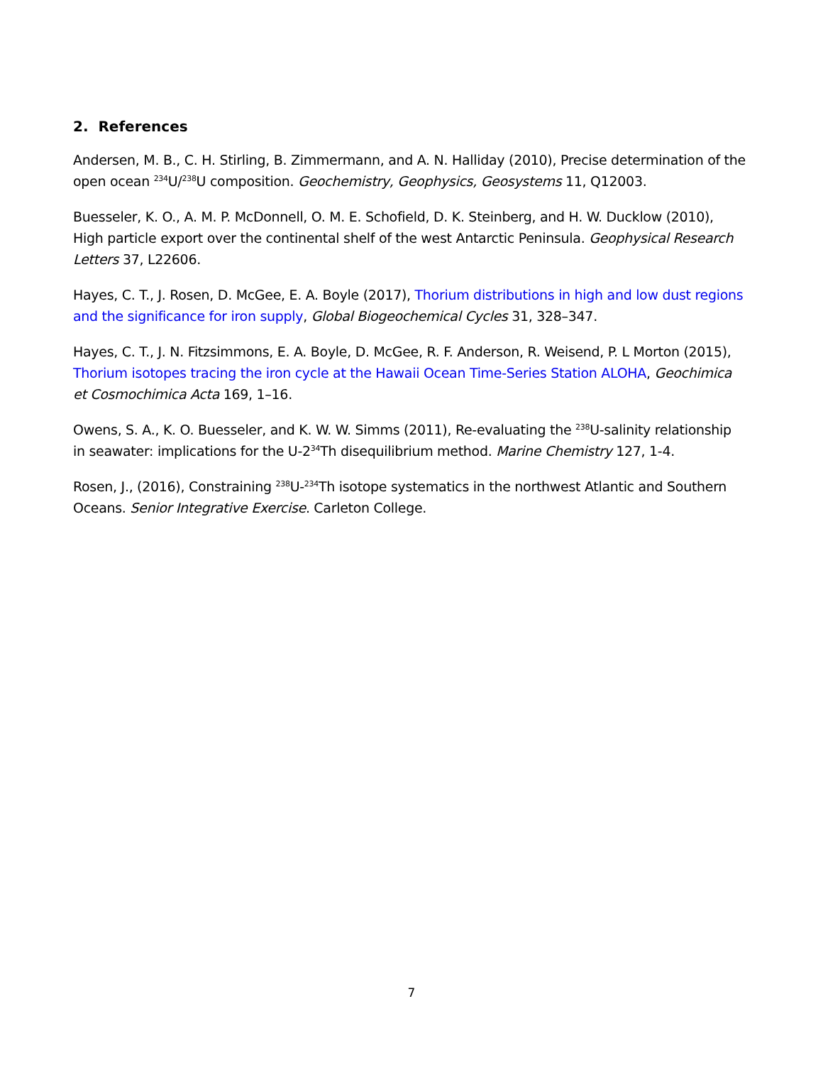2. References
Andersen, M. B., C. H. Stirling, B. Zimmermann, and A. N. Halliday (2010), Precise determination of the open ocean <sup>234</sup>U/<sup>238</sup>U composition. Geochemistry, Geophysics, Geosystems 11, Q12003.
Buesseler, K. O., A. M. P. McDonnell, O. M. E. Schofield, D. K. Steinberg, and H. W. Ducklow (2010), High particle export over the continental shelf of the west Antarctic Peninsula. Geophysical Research Letters 37, L22606.
Hayes, C. T., J. Rosen, D. McGee, E. A. Boyle (2017), Thorium distributions in high and low dust regions and the significance for iron supply, Global Biogeochemical Cycles 31, 328–347.
Hayes, C. T., J. N. Fitzsimmons, E. A. Boyle, D. McGee, R. F. Anderson, R. Weisend, P. L Morton (2015), Thorium isotopes tracing the iron cycle at the Hawaii Ocean Time-Series Station ALOHA, Geochimica et Cosmochimica Acta 169, 1–16.
Owens, S. A., K. O. Buesseler, and K. W. W. Simms (2011), Re-evaluating the <sup>238</sup>U-salinity relationship in seawater: implications for the U-2<sup>34</sup>Th disequilibrium method. Marine Chemistry 127, 1-4.
Rosen, J., (2016), Constraining <sup>238</sup>U-<sup>234</sup>Th isotope systematics in the northwest Atlantic and Southern Oceans. Senior Integrative Exercise. Carleton College.
7